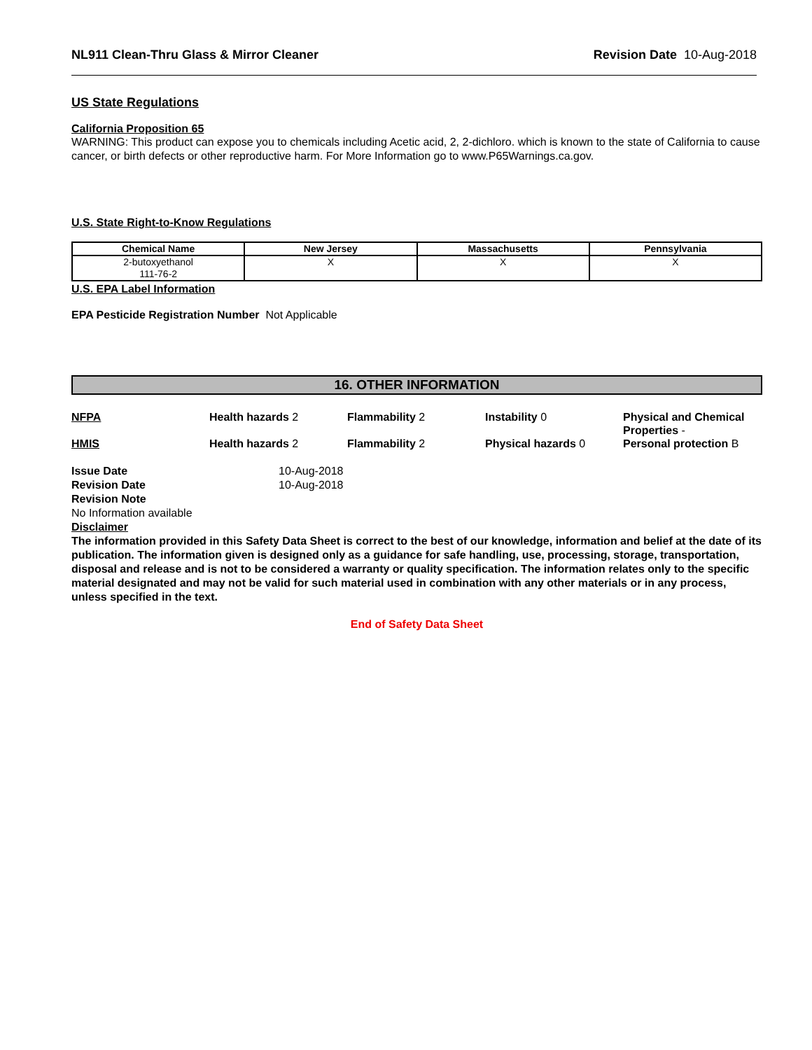NL911 Clean-Thru Glass & Mirror Cleaner Revision Date 10-Aug-2018
US State Regulations
California Proposition 65
WARNING: This product can expose you to chemicals including Acetic acid, 2, 2-dichloro. which is known to the state of California to cause cancer, or birth defects or other reproductive harm. For More Information go to www.P65Warnings.ca.gov.
U.S. State Right-to-Know Regulations
| Chemical Name | New Jersey | Massachusetts | Pennsylvania |
| --- | --- | --- | --- |
| 2-butoxyethanol 111-76-2 | X | X | X |
U.S. EPA Label Information
EPA Pesticide Registration Number Not Applicable
16. OTHER INFORMATION
NFPA
Health hazards 2
Flammability 2
Instability 0
Physical and Chemical Properties -
HMIS
Health hazards 2
Flammability 2
Physical hazards 0
Personal protection B
Issue Date 10-Aug-2018 Revision Date 10-Aug-2018 Revision Note
No Information available
Disclaimer
The information provided in this Safety Data Sheet is correct to the best of our knowledge, information and belief at the date of its publication. The information given is designed only as a guidance for safe handling, use, processing, storage, transportation, disposal and release and is not to be considered a warranty or quality specification. The information relates only to the specific material designated and may not be valid for such material used in combination with any other materials or in any process, unless specified in the text.
End of Safety Data Sheet